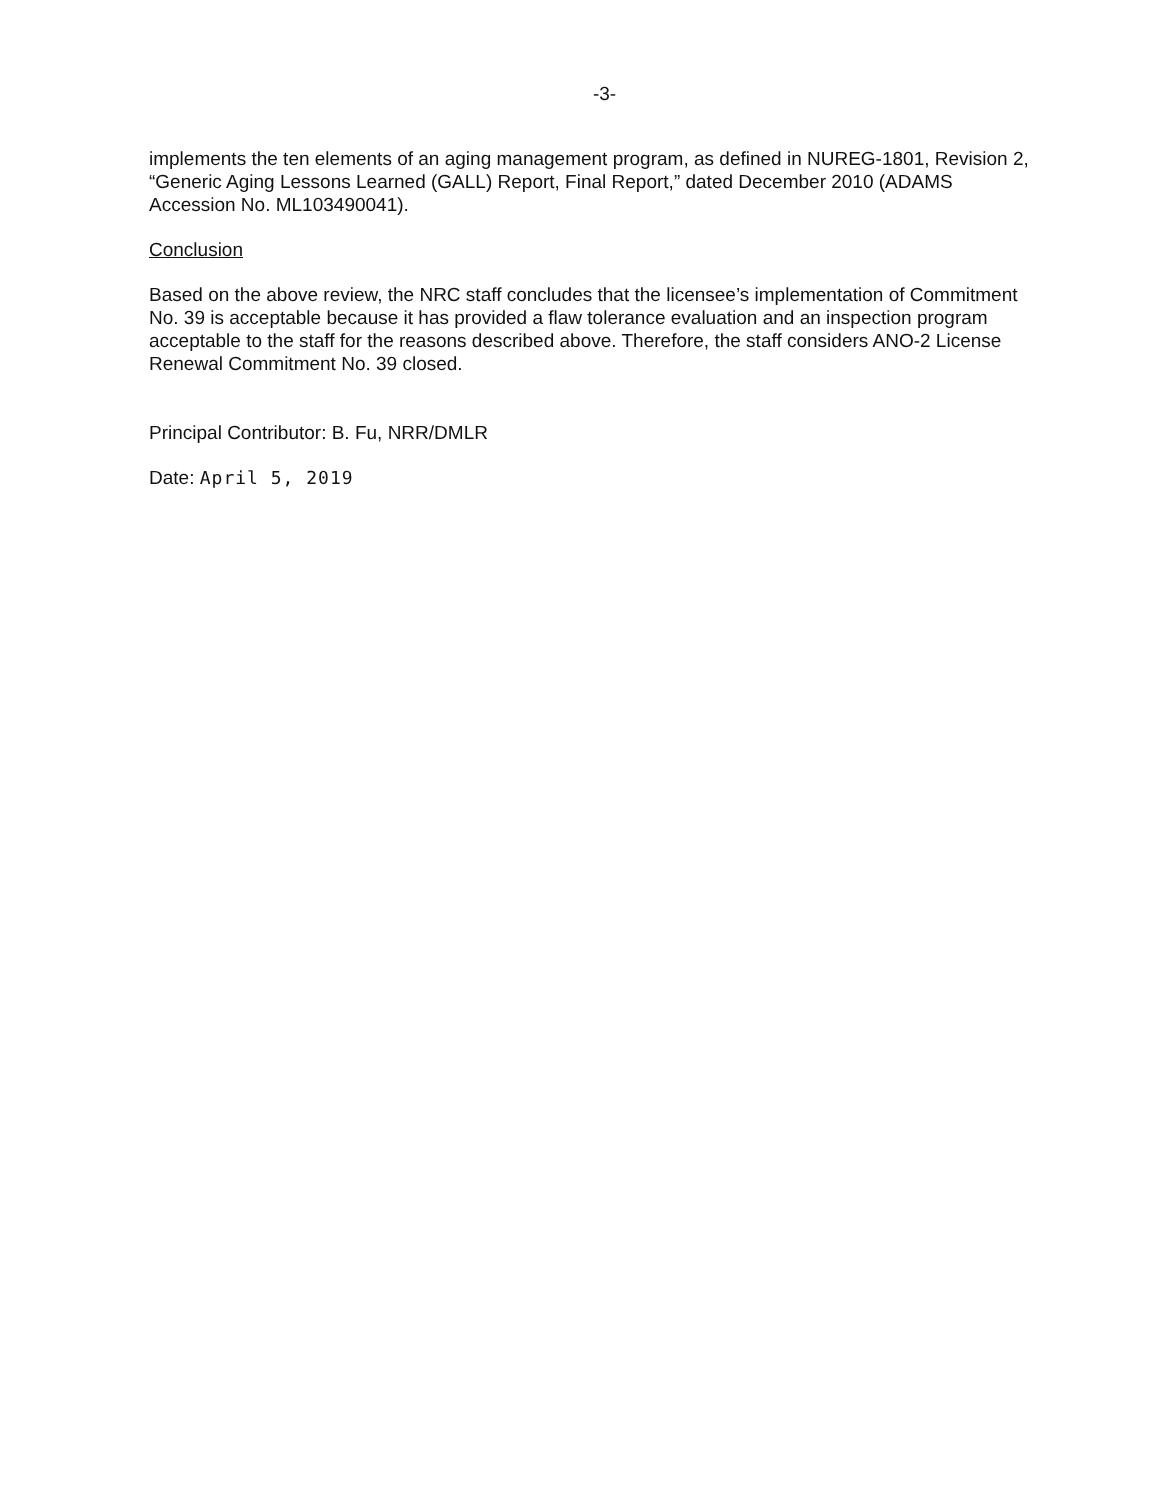-3-
implements the ten elements of an aging management program, as defined in NUREG-1801, Revision 2, “Generic Aging Lessons Learned (GALL) Report, Final Report,” dated December 2010 (ADAMS Accession No. ML103490041).
Conclusion
Based on the above review, the NRC staff concludes that the licensee’s implementation of Commitment No. 39 is acceptable because it has provided a flaw tolerance evaluation and an inspection program acceptable to the staff for the reasons described above. Therefore, the staff considers ANO-2 License Renewal Commitment No. 39 closed.
Principal Contributor: B. Fu, NRR/DMLR
Date: April 5, 2019